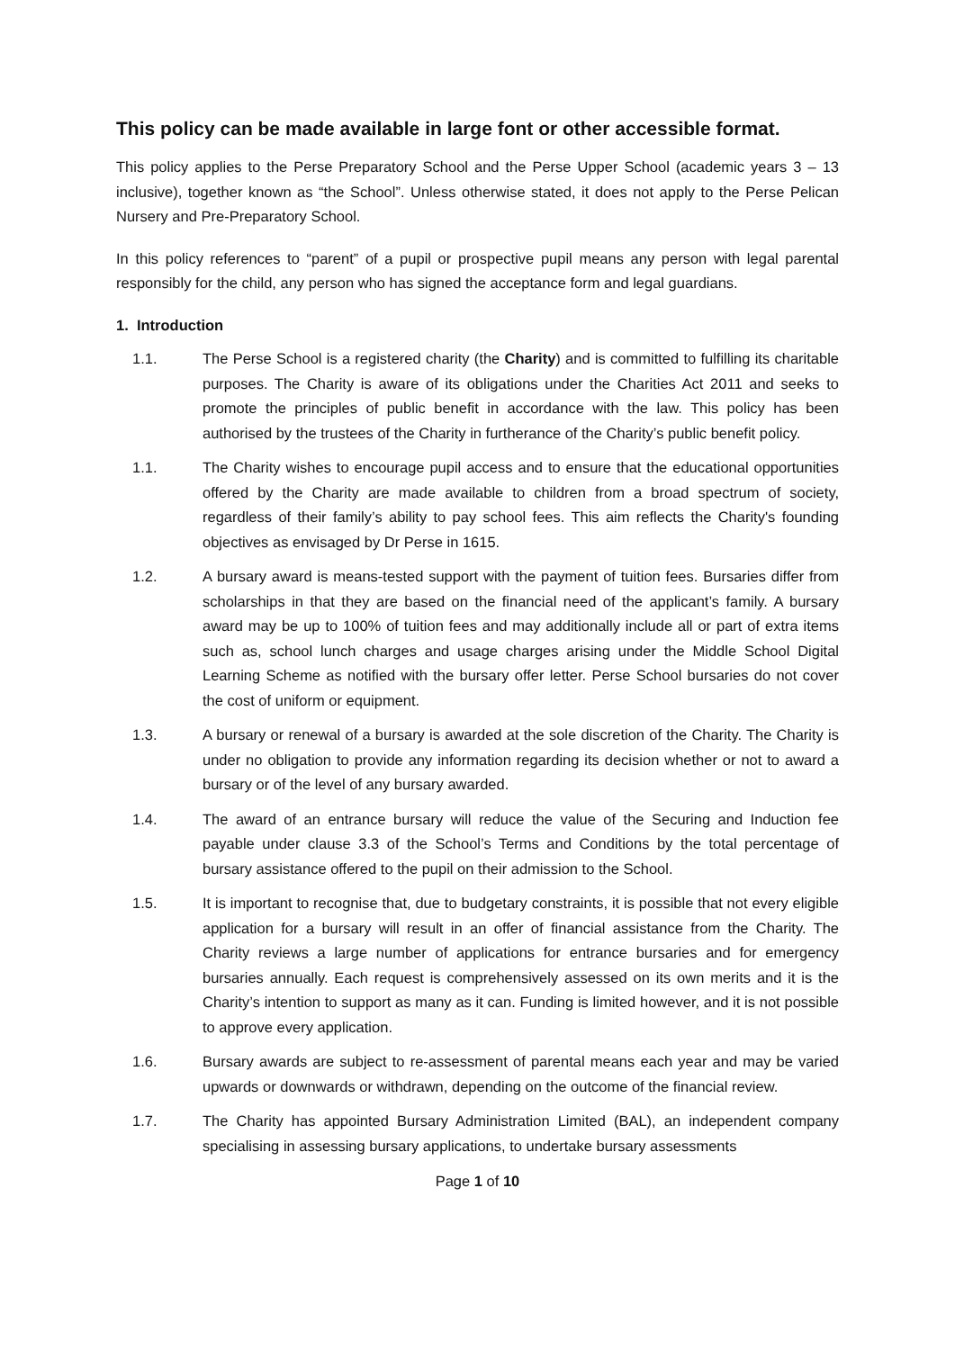This policy can be made available in large font or other accessible format.
This policy applies to the Perse Preparatory School and the Perse Upper School (academic years 3 – 13 inclusive), together known as “the School”. Unless otherwise stated, it does not apply to the Perse Pelican Nursery and Pre-Preparatory School.
In this policy references to “parent” of a pupil or prospective pupil means any person with legal parental responsibly for the child, any person who has signed the acceptance form and legal guardians.
1. Introduction
1.1. The Perse School is a registered charity (the Charity) and is committed to fulfilling its charitable purposes. The Charity is aware of its obligations under the Charities Act 2011 and seeks to promote the principles of public benefit in accordance with the law. This policy has been authorised by the trustees of the Charity in furtherance of the Charity’s public benefit policy.
1.1. The Charity wishes to encourage pupil access and to ensure that the educational opportunities offered by the Charity are made available to children from a broad spectrum of society, regardless of their family’s ability to pay school fees. This aim reflects the Charity's founding objectives as envisaged by Dr Perse in 1615.
1.2. A bursary award is means-tested support with the payment of tuition fees. Bursaries differ from scholarships in that they are based on the financial need of the applicant’s family. A bursary award may be up to 100% of tuition fees and may additionally include all or part of extra items such as, school lunch charges and usage charges arising under the Middle School Digital Learning Scheme as notified with the bursary offer letter. Perse School bursaries do not cover the cost of uniform or equipment.
1.3. A bursary or renewal of a bursary is awarded at the sole discretion of the Charity. The Charity is under no obligation to provide any information regarding its decision whether or not to award a bursary or of the level of any bursary awarded.
1.4. The award of an entrance bursary will reduce the value of the Securing and Induction fee payable under clause 3.3 of the School’s Terms and Conditions by the total percentage of bursary assistance offered to the pupil on their admission to the School.
1.5. It is important to recognise that, due to budgetary constraints, it is possible that not every eligible application for a bursary will result in an offer of financial assistance from the Charity. The Charity reviews a large number of applications for entrance bursaries and for emergency bursaries annually. Each request is comprehensively assessed on its own merits and it is the Charity’s intention to support as many as it can. Funding is limited however, and it is not possible to approve every application.
1.6. Bursary awards are subject to re-assessment of parental means each year and may be varied upwards or downwards or withdrawn, depending on the outcome of the financial review.
1.7. The Charity has appointed Bursary Administration Limited (BAL), an independent company specialising in assessing bursary applications, to undertake bursary assessments
Page 1 of 10